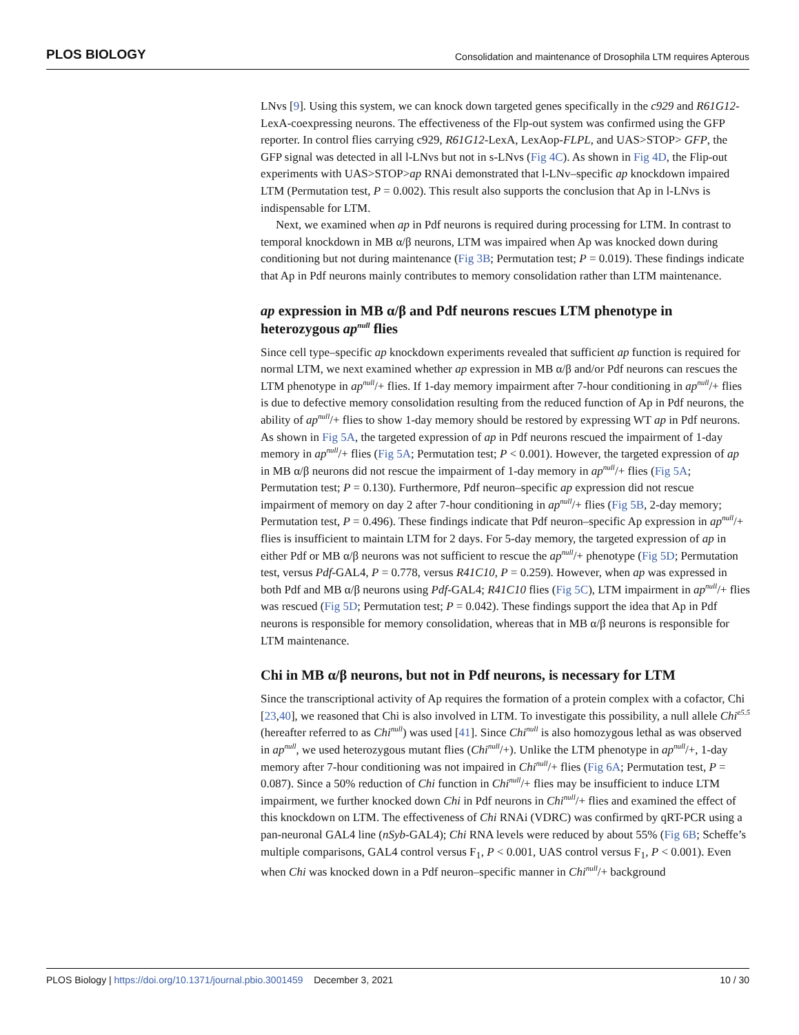PLOS BIOLOGY Consolidation and maintenance of Drosophila LTM requires Apterous
LNvs [9]. Using this system, we can knock down targeted genes specifically in the c929 and R61G12-LexA-coexpressing neurons. The effectiveness of the Flp-out system was confirmed using the GFP reporter. In control flies carrying c929, R61G12-LexA, LexAop-FLPL, and UAS>STOP> GFP, the GFP signal was detected in all l-LNvs but not in s-LNvs (Fig 4C). As shown in Fig 4D, the Flip-out experiments with UAS>STOP>ap RNAi demonstrated that l-LNv–specific ap knockdown impaired LTM (Permutation test, P = 0.002). This result also supports the conclusion that Ap in l-LNvs is indispensable for LTM.
Next, we examined when ap in Pdf neurons is required during processing for LTM. In contrast to temporal knockdown in MB α/β neurons, LTM was impaired when Ap was knocked down during conditioning but not during maintenance (Fig 3B; Permutation test; P = 0.019). These findings indicate that Ap in Pdf neurons mainly contributes to memory consolidation rather than LTM maintenance.
ap expression in MB α/β and Pdf neurons rescues LTM phenotype in heterozygous ap<sup>null</sup> flies
Since cell type–specific ap knockdown experiments revealed that sufficient ap function is required for normal LTM, we next examined whether ap expression in MB α/β and/or Pdf neurons can rescues the LTM phenotype in ap<sup>null</sup>/+ flies. If 1-day memory impairment after 7-hour conditioning in ap<sup>null</sup>/+ flies is due to defective memory consolidation resulting from the reduced function of Ap in Pdf neurons, the ability of ap<sup>null</sup>/+ flies to show 1-day memory should be restored by expressing WT ap in Pdf neurons. As shown in Fig 5A, the targeted expression of ap in Pdf neurons rescued the impairment of 1-day memory in ap<sup>null</sup>/+ flies (Fig 5A; Permutation test; P < 0.001). However, the targeted expression of ap in MB α/β neurons did not rescue the impairment of 1-day memory in ap<sup>null</sup>/+ flies (Fig 5A; Permutation test; P = 0.130). Furthermore, Pdf neuron–specific ap expression did not rescue impairment of memory on day 2 after 7-hour conditioning in ap<sup>null</sup>/+ flies (Fig 5B, 2-day memory; Permutation test, P = 0.496). These findings indicate that Pdf neuron–specific Ap expression in ap<sup>null</sup>/+ flies is insufficient to maintain LTM for 2 days. For 5-day memory, the targeted expression of ap in either Pdf or MB α/β neurons was not sufficient to rescue the ap<sup>null</sup>/+ phenotype (Fig 5D; Permutation test, versus Pdf-GAL4, P = 0.778, versus R41C10, P = 0.259). However, when ap was expressed in both Pdf and MB α/β neurons using Pdf-GAL4; R41C10 flies (Fig 5C), LTM impairment in ap<sup>null</sup>/+ flies was rescued (Fig 5D; Permutation test; P = 0.042). These findings support the idea that Ap in Pdf neurons is responsible for memory consolidation, whereas that in MB α/β neurons is responsible for LTM maintenance.
Chi in MB α/β neurons, but not in Pdf neurons, is necessary for LTM
Since the transcriptional activity of Ap requires the formation of a protein complex with a cofactor, Chi [23,40], we reasoned that Chi is also involved in LTM. To investigate this possibility, a null allele Chi<sup>e5.5</sup> (hereafter referred to as Chi<sup>null</sup>) was used [41]. Since Chi<sup>null</sup> is also homozygous lethal as was observed in ap<sup>null</sup>, we used heterozygous mutant flies (Chi<sup>null</sup>/+). Unlike the LTM phenotype in ap<sup>null</sup>/+, 1-day memory after 7-hour conditioning was not impaired in Chi<sup>null</sup>/+ flies (Fig 6A; Permutation test, P = 0.087). Since a 50% reduction of Chi function in Chi<sup>null</sup>/+ flies may be insufficient to induce LTM impairment, we further knocked down Chi in Pdf neurons in Chi<sup>null</sup>/+ flies and examined the effect of this knockdown on LTM. The effectiveness of Chi RNAi (VDRC) was confirmed by qRT-PCR using a pan-neuronal GAL4 line (nSyb-GAL4); Chi RNA levels were reduced by about 55% (Fig 6B; Scheffe’s multiple comparisons, GAL4 control versus F<sub>1</sub>, P < 0.001, UAS control versus F<sub>1</sub>, P < 0.001). Even when Chi was knocked down in a Pdf neuron–specific manner in Chi<sup>null</sup>/+ background
PLOS Biology | https://doi.org/10.1371/journal.pbio.3001459 December 3, 2021 10 / 30